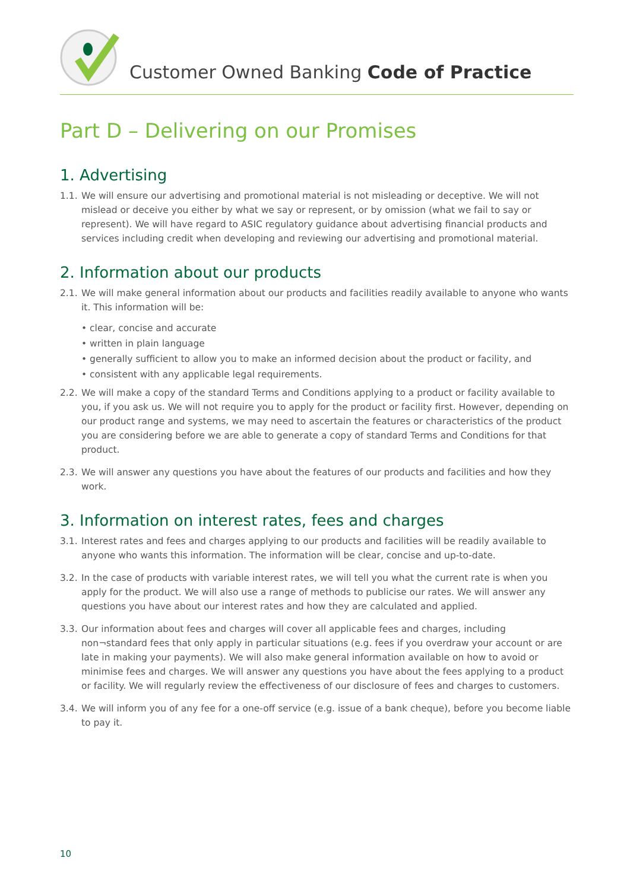Customer Owned Banking Code of Practice
Part D – Delivering on our Promises
1. Advertising
1.1. We will ensure our advertising and promotional material is not misleading or deceptive. We will not mislead or deceive you either by what we say or represent, or by omission (what we fail to say or represent). We will have regard to ASIC regulatory guidance about advertising financial products and services including credit when developing and reviewing our advertising and promotional material.
2. Information about our products
2.1. We will make general information about our products and facilities readily available to anyone who wants it. This information will be:
• clear, concise and accurate
• written in plain language
• generally sufficient to allow you to make an informed decision about the product or facility, and
• consistent with any applicable legal requirements.
2.2. We will make a copy of the standard Terms and Conditions applying to a product or facility available to you, if you ask us. We will not require you to apply for the product or facility first. However, depending on our product range and systems, we may need to ascertain the features or characteristics of the product you are considering before we are able to generate a copy of standard Terms and Conditions for that product.
2.3. We will answer any questions you have about the features of our products and facilities and how they work.
3. Information on interest rates, fees and charges
3.1. Interest rates and fees and charges applying to our products and facilities will be readily available to anyone who wants this information. The information will be clear, concise and up-to-date.
3.2. In the case of products with variable interest rates, we will tell you what the current rate is when you apply for the product. We will also use a range of methods to publicise our rates. We will answer any questions you have about our interest rates and how they are calculated and applied.
3.3. Our information about fees and charges will cover all applicable fees and charges, including non¬standard fees that only apply in particular situations (e.g. fees if you overdraw your account or are late in making your payments). We will also make general information available on how to avoid or minimise fees and charges. We will answer any questions you have about the fees applying to a product or facility. We will regularly review the effectiveness of our disclosure of fees and charges to customers.
3.4. We will inform you of any fee for a one-off service (e.g. issue of a bank cheque), before you become liable to pay it.
10